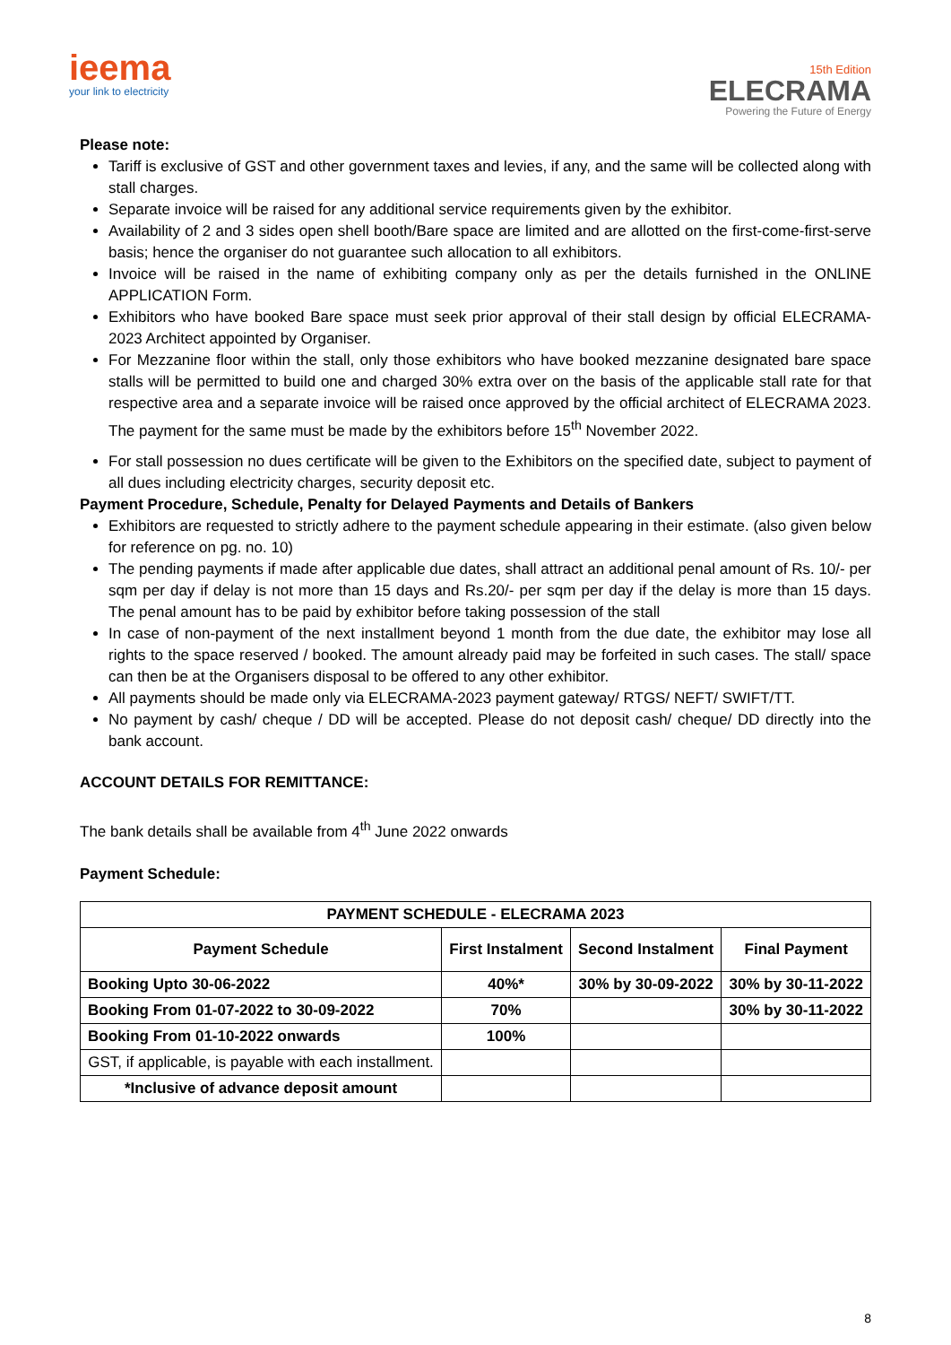ieema
your link to electricity
15th Edition
ELECRAMA
Powering the Future of Energy
Please note:
Tariff is exclusive of GST and other government taxes and levies, if any, and the same will be collected along with stall charges.
Separate invoice will be raised for any additional service requirements given by the exhibitor.
Availability of 2 and 3 sides open shell booth/Bare space are limited and are allotted on the first-come-first-serve basis; hence the organiser do not guarantee such allocation to all exhibitors.
Invoice will be raised in the name of exhibiting company only as per the details furnished in the ONLINE APPLICATION Form.
Exhibitors who have booked Bare space must seek prior approval of their stall design by official ELECRAMA-2023 Architect appointed by Organiser.
For Mezzanine floor within the stall, only those exhibitors who have booked mezzanine designated bare space stalls will be permitted to build one and charged 30% extra over on the basis of the applicable stall rate for that respective area and a separate invoice will be raised once approved by the official architect of ELECRAMA 2023. The payment for the same must be made by the exhibitors before 15<sup>th</sup> November 2022.
For stall possession no dues certificate will be given to the Exhibitors on the specified date, subject to payment of all dues including electricity charges, security deposit etc.
Payment Procedure, Schedule, Penalty for Delayed Payments and Details of Bankers
Exhibitors are requested to strictly adhere to the payment schedule appearing in their estimate. (also given below for reference on pg. no. 10)
The pending payments if made after applicable due dates, shall attract an additional penal amount of Rs. 10/- per sqm per day if delay is not more than 15 days and Rs.20/- per sqm per day if the delay is more than 15 days. The penal amount has to be paid by exhibitor before taking possession of the stall
In case of non-payment of the next installment beyond 1 month from the due date, the exhibitor may lose all rights to the space reserved / booked. The amount already paid may be forfeited in such cases. The stall/ space can then be at the Organisers disposal to be offered to any other exhibitor.
All payments should be made only via ELECRAMA-2023 payment gateway/ RTGS/ NEFT/ SWIFT/TT.
No payment by cash/ cheque / DD will be accepted. Please do not deposit cash/ cheque/ DD directly into the bank account.
ACCOUNT DETAILS FOR REMITTANCE:
The bank details shall be available from 4<sup>th</sup> June 2022 onwards
Payment Schedule:
| PAYMENT SCHEDULE - ELECRAMA 2023 | | | |
| --- | --- | --- | --- |
| Payment Schedule | First Instalment | Second Instalment | Final Payment |
| Booking Upto 30-06-2022 | 40%* | 30% by 30-09-2022 | 30% by 30-11-2022 |
| Booking From 01-07-2022 to 30-09-2022 | 70% | | 30% by 30-11-2022 |
| Booking From 01-10-2022 onwards | 100% | | |
| GST, if applicable, is payable with each installment. | | | |
| *Inclusive of advance deposit amount | | | |
8